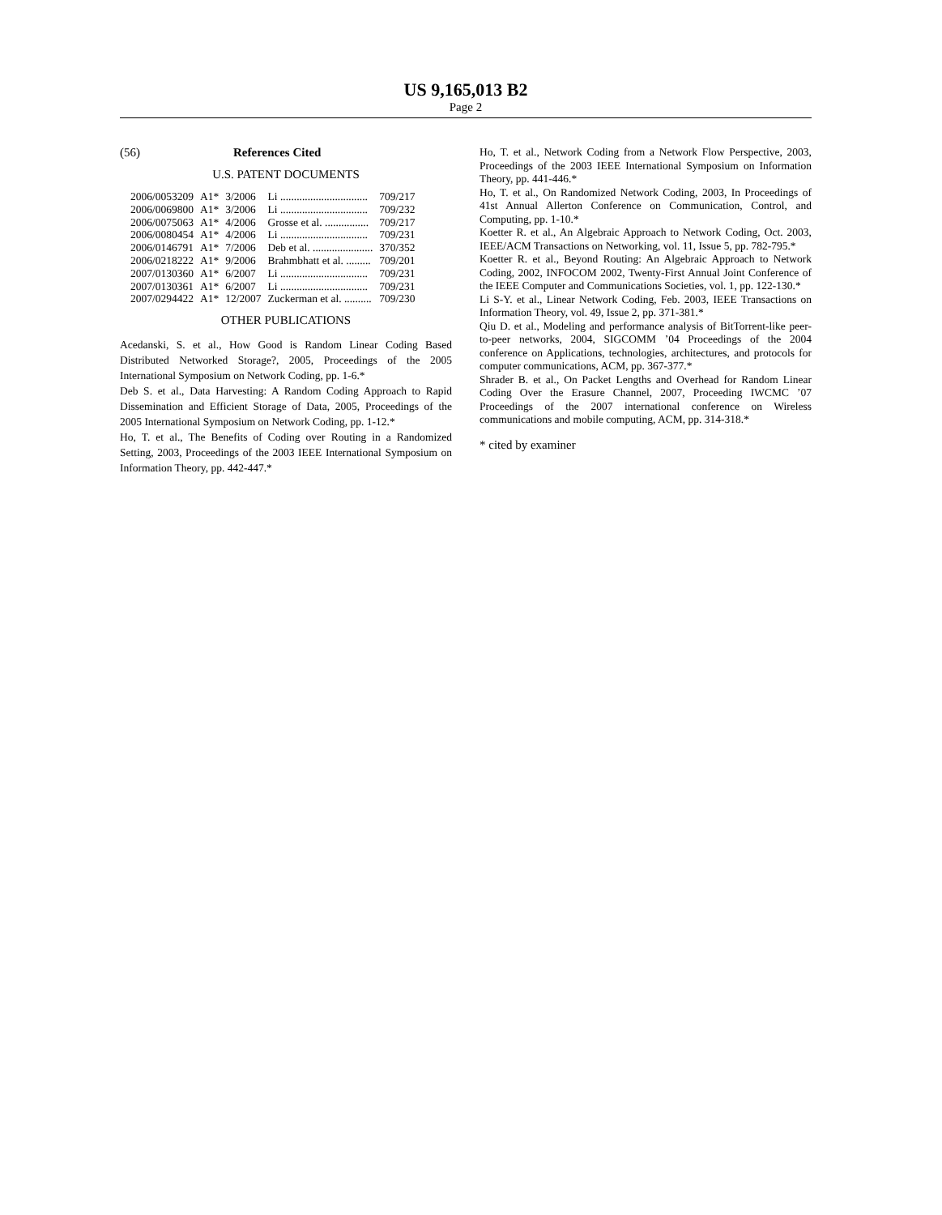US 9,165,013 B2
Page 2
(56) References Cited
U.S. PATENT DOCUMENTS
| 2006/0053209 | A1* | 3/2006 | Li ................................ | 709/217 |
| 2006/0069800 | A1* | 3/2006 | Li ................................ | 709/232 |
| 2006/0075063 | A1* | 4/2006 | Grosse et al. ................ | 709/217 |
| 2006/0080454 | A1* | 4/2006 | Li ................................ | 709/231 |
| 2006/0146791 | A1* | 7/2006 | Deb et al. ...................... | 370/352 |
| 2006/0218222 | A1* | 9/2006 | Brahmbhatt et al. ......... | 709/201 |
| 2007/0130360 | A1* | 6/2007 | Li ................................ | 709/231 |
| 2007/0130361 | A1* | 6/2007 | Li ................................ | 709/231 |
| 2007/0294422 | A1* | 12/2007 | Zuckerman et al. .......... | 709/230 |
OTHER PUBLICATIONS
Acedanski, S. et al., How Good is Random Linear Coding Based Distributed Networked Storage?, 2005, Proceedings of the 2005 International Symposium on Network Coding, pp. 1-6.*
Deb S. et al., Data Harvesting: A Random Coding Approach to Rapid Dissemination and Efficient Storage of Data, 2005, Proceedings of the 2005 International Symposium on Network Coding, pp. 1-12.*
Ho, T. et al., The Benefits of Coding over Routing in a Randomized Setting, 2003, Proceedings of the 2003 IEEE International Symposium on Information Theory, pp. 442-447.*
Ho, T. et al., Network Coding from a Network Flow Perspective, 2003, Proceedings of the 2003 IEEE International Symposium on Information Theory, pp. 441-446.*
Ho, T. et al., On Randomized Network Coding, 2003, In Proceedings of 41st Annual Allerton Conference on Communication, Control, and Computing, pp. 1-10.*
Koetter R. et al., An Algebraic Approach to Network Coding, Oct. 2003, IEEE/ACM Transactions on Networking, vol. 11, Issue 5, pp. 782-795.*
Koetter R. et al., Beyond Routing: An Algebraic Approach to Network Coding, 2002, INFOCOM 2002, Twenty-First Annual Joint Conference of the IEEE Computer and Communications Societies, vol. 1, pp. 122-130.*
Li S-Y. et al., Linear Network Coding, Feb. 2003, IEEE Transactions on Information Theory, vol. 49, Issue 2, pp. 371-381.*
Qiu D. et al., Modeling and performance analysis of BitTorrent-like peer-to-peer networks, 2004, SIGCOMM ’04 Proceedings of the 2004 conference on Applications, technologies, architectures, and protocols for computer communications, ACM, pp. 367-377.*
Shrader B. et al., On Packet Lengths and Overhead for Random Linear Coding Over the Erasure Channel, 2007, Proceeding IWCMC ’07 Proceedings of the 2007 international conference on Wireless communications and mobile computing, ACM, pp. 314-318.*
* cited by examiner